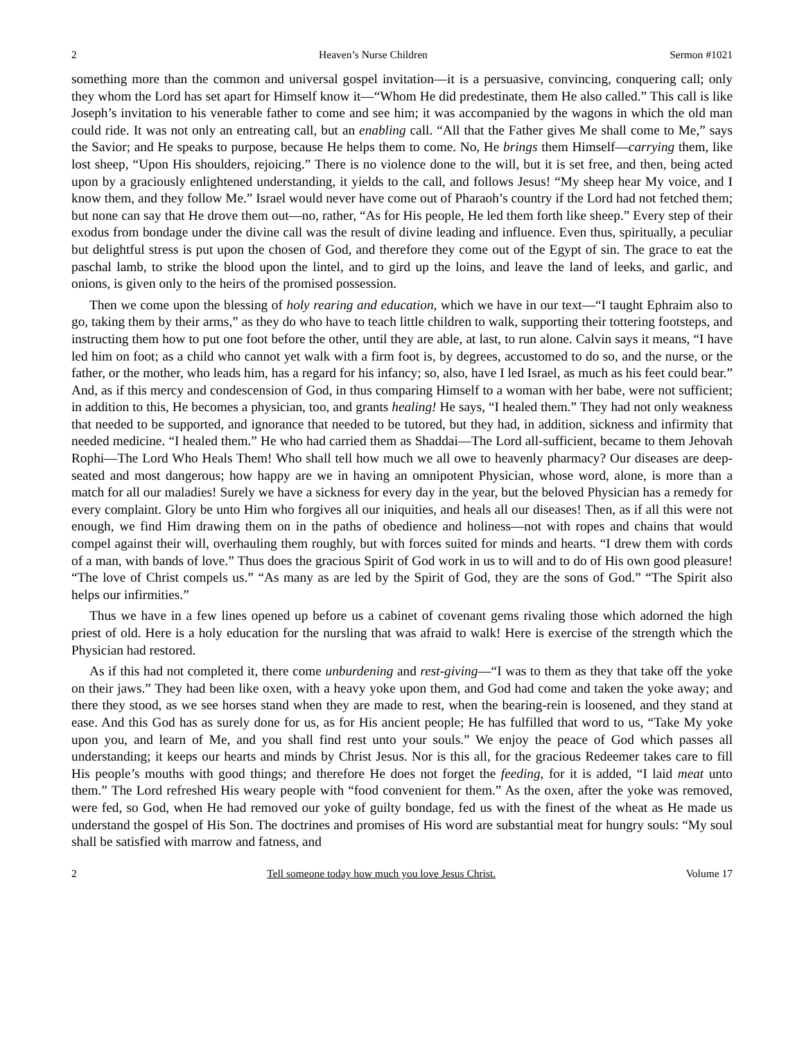2 Heaven’s Nurse Children Sermon #1021
something more than the common and universal gospel invitation—it is a persuasive, convincing, conquering call; only they whom the Lord has set apart for Himself know it—“Whom He did predestinate, them He also called.” This call is like Joseph’s invitation to his venerable father to come and see him; it was accompanied by the wagons in which the old man could ride. It was not only an entreating call, but an enabling call. “All that the Father gives Me shall come to Me,” says the Savior; and He speaks to purpose, because He helps them to come. No, He brings them Himself—carrying them, like lost sheep, “Upon His shoulders, rejoicing.” There is no violence done to the will, but it is set free, and then, being acted upon by a graciously enlightened understanding, it yields to the call, and follows Jesus! “My sheep hear My voice, and I know them, and they follow Me.” Israel would never have come out of Pharaoh’s country if the Lord had not fetched them; but none can say that He drove them out—no, rather, “As for His people, He led them forth like sheep.” Every step of their exodus from bondage under the divine call was the result of divine leading and influence. Even thus, spiritually, a peculiar but delightful stress is put upon the chosen of God, and therefore they come out of the Egypt of sin. The grace to eat the paschal lamb, to strike the blood upon the lintel, and to gird up the loins, and leave the land of leeks, and garlic, and onions, is given only to the heirs of the promised possession.
Then we come upon the blessing of holy rearing and education, which we have in our text—“I taught Ephraim also to go, taking them by their arms,” as they do who have to teach little children to walk, supporting their tottering footsteps, and instructing them how to put one foot before the other, until they are able, at last, to run alone. Calvin says it means, “I have led him on foot; as a child who cannot yet walk with a firm foot is, by degrees, accustomed to do so, and the nurse, or the father, or the mother, who leads him, has a regard for his infancy; so, also, have I led Israel, as much as his feet could bear.” And, as if this mercy and condescension of God, in thus comparing Himself to a woman with her babe, were not sufficient; in addition to this, He becomes a physician, too, and grants healing! He says, “I healed them.” They had not only weakness that needed to be supported, and ignorance that needed to be tutored, but they had, in addition, sickness and infirmity that needed medicine. “I healed them.” He who had carried them as Shaddai—The Lord all-sufficient, became to them Jehovah Rophi—The Lord Who Heals Them! Who shall tell how much we all owe to heavenly pharmacy? Our diseases are deep-seated and most dangerous; how happy are we in having an omnipotent Physician, whose word, alone, is more than a match for all our maladies! Surely we have a sickness for every day in the year, but the beloved Physician has a remedy for every complaint. Glory be unto Him who forgives all our iniquities, and heals all our diseases! Then, as if all this were not enough, we find Him drawing them on in the paths of obedience and holiness—not with ropes and chains that would compel against their will, overhauling them roughly, but with forces suited for minds and hearts. “I drew them with cords of a man, with bands of love.” Thus does the gracious Spirit of God work in us to will and to do of His own good pleasure! “The love of Christ compels us.” “As many as are led by the Spirit of God, they are the sons of God.” “The Spirit also helps our infirmities.”
Thus we have in a few lines opened up before us a cabinet of covenant gems rivaling those which adorned the high priest of old. Here is a holy education for the nursling that was afraid to walk! Here is exercise of the strength which the Physician had restored.
As if this had not completed it, there come unburdening and rest-giving—“I was to them as they that take off the yoke on their jaws.” They had been like oxen, with a heavy yoke upon them, and God had come and taken the yoke away; and there they stood, as we see horses stand when they are made to rest, when the bearing-rein is loosened, and they stand at ease. And this God has as surely done for us, as for His ancient people; He has fulfilled that word to us, “Take My yoke upon you, and learn of Me, and you shall find rest unto your souls.” We enjoy the peace of God which passes all understanding; it keeps our hearts and minds by Christ Jesus. Nor is this all, for the gracious Redeemer takes care to fill His people’s mouths with good things; and therefore He does not forget the feeding, for it is added, “I laid meat unto them.” The Lord refreshed His weary people with “food convenient for them.” As the oxen, after the yoke was removed, were fed, so God, when He had removed our yoke of guilty bondage, fed us with the finest of the wheat as He made us understand the gospel of His Son. The doctrines and promises of His word are substantial meat for hungry souls: “My soul shall be satisfied with marrow and fatness, and
2 Tell someone today how much you love Jesus Christ. Volume 17